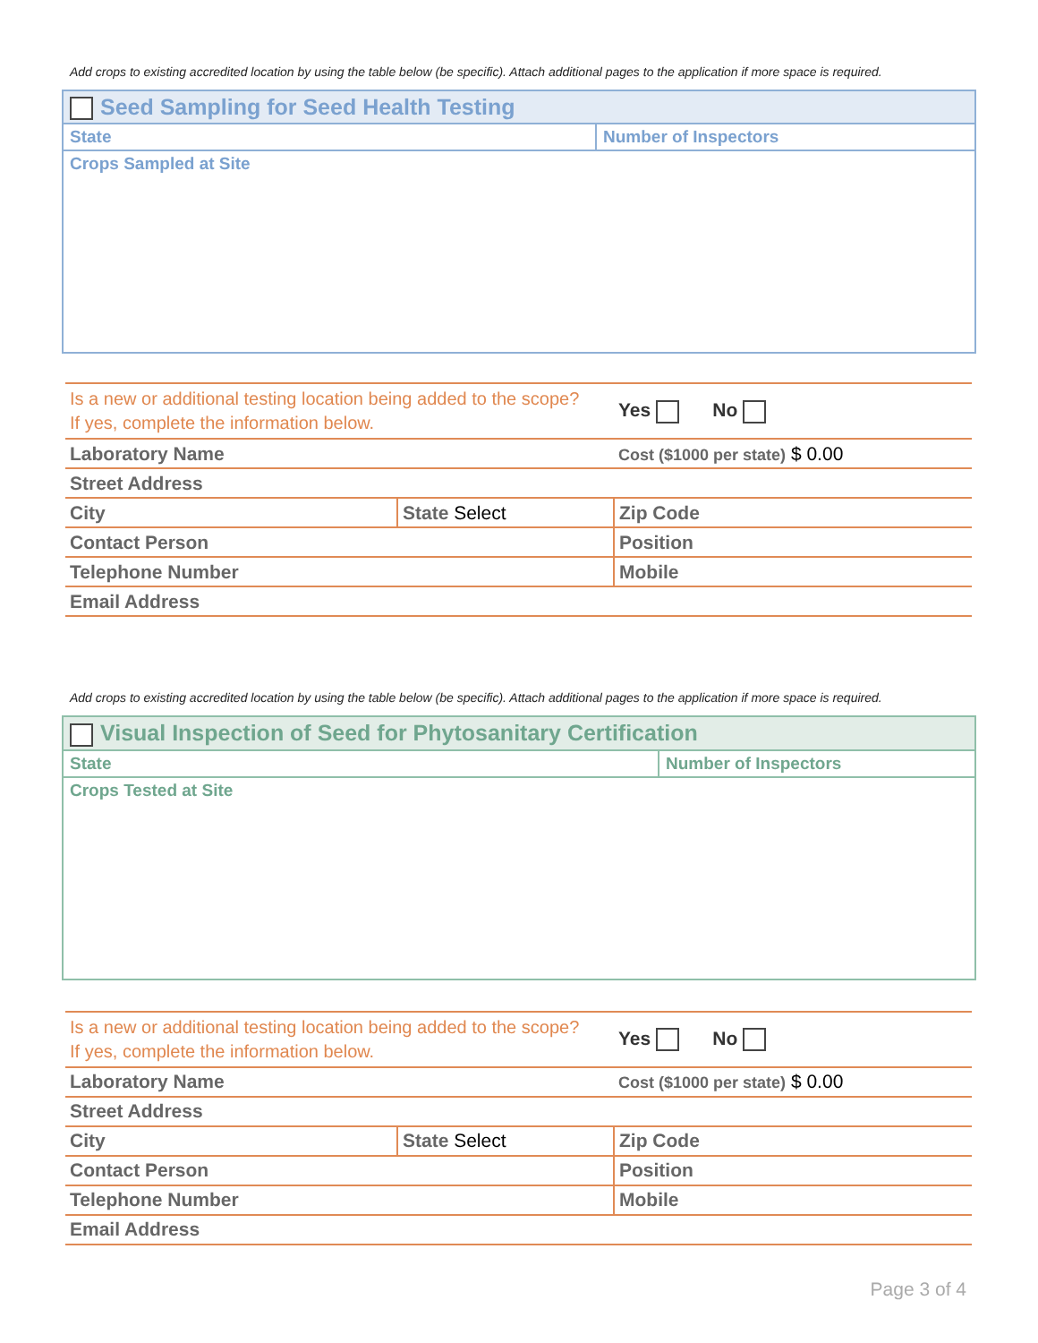Add crops to existing accredited location by using the table below (be specific). Attach additional pages to the application if more space is required.
| Seed Sampling for Seed Health Testing | |
| State | Number of Inspectors |
| Crops Sampled at Site | |
| Is a new or additional testing location being added to the scope? If yes, complete the information below. | | Yes No |
| Laboratory Name | | Cost ($1000 per state) $ 0.00 |
| Street Address | | |
| City | State Select | Zip Code |
| Contact Person | | Position |
| Telephone Number | | Mobile |
| Email Address | | |
Add crops to existing accredited location by using the table below (be specific). Attach additional pages to the application if more space is required.
| Visual Inspection of Seed for Phytosanitary Certification | |
| State | Number of Inspectors |
| Crops Tested at Site | |
| Is a new or additional testing location being added to the scope? If yes, complete the information below. | | Yes No |
| Laboratory Name | | Cost ($1000 per state) $ 0.00 |
| Street Address | | |
| City | State Select | Zip Code |
| Contact Person | | Position |
| Telephone Number | | Mobile |
| Email Address | | |
Page 3 of 4